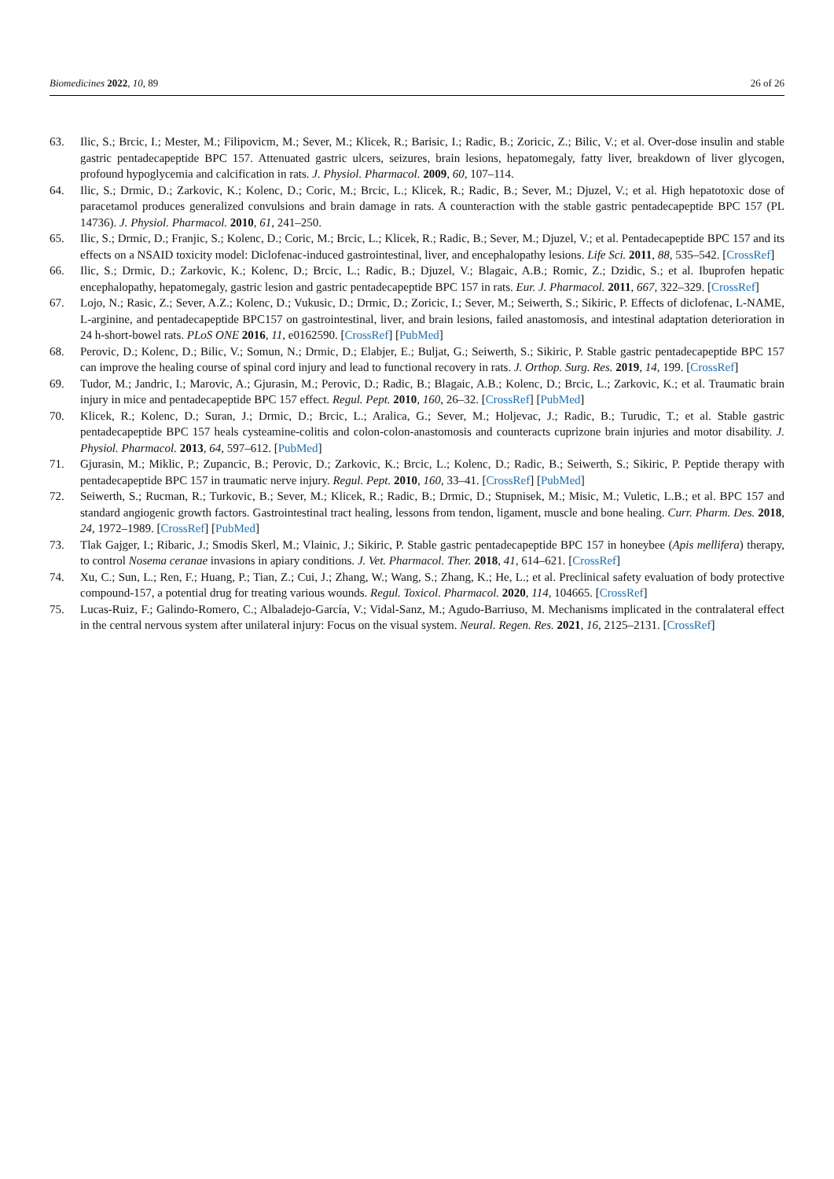Biomedicines 2022, 10, 89 26 of 26
63. Ilic, S.; Brcic, I.; Mester, M.; Filipovicm, M.; Sever, M.; Klicek, R.; Barisic, I.; Radic, B.; Zoricic, Z.; Bilic, V.; et al. Over-dose insulin and stable gastric pentadecapeptide BPC 157. Attenuated gastric ulcers, seizures, brain lesions, hepatomegaly, fatty liver, breakdown of liver glycogen, profound hypoglycemia and calcification in rats. J. Physiol. Pharmacol. 2009, 60, 107–114.
64. Ilic, S.; Drmic, D.; Zarkovic, K.; Kolenc, D.; Coric, M.; Brcic, L.; Klicek, R.; Radic, B.; Sever, M.; Djuzel, V.; et al. High hepatotoxic dose of paracetamol produces generalized convulsions and brain damage in rats. A counteraction with the stable gastric pentadecapeptide BPC 157 (PL 14736). J. Physiol. Pharmacol. 2010, 61, 241–250.
65. Ilic, S.; Drmic, D.; Franjic, S.; Kolenc, D.; Coric, M.; Brcic, L.; Klicek, R.; Radic, B.; Sever, M.; Djuzel, V.; et al. Pentadecapeptide BPC 157 and its effects on a NSAID toxicity model: Diclofenac-induced gastrointestinal, liver, and encephalopathy lesions. Life Sci. 2011, 88, 535–542. [CrossRef]
66. Ilic, S.; Drmic, D.; Zarkovic, K.; Kolenc, D.; Brcic, L.; Radic, B.; Djuzel, V.; Blagaic, A.B.; Romic, Z.; Dzidic, S.; et al. Ibuprofen hepatic encephalopathy, hepatomegaly, gastric lesion and gastric pentadecapeptide BPC 157 in rats. Eur. J. Pharmacol. 2011, 667, 322–329. [CrossRef]
67. Lojo, N.; Rasic, Z.; Sever, A.Z.; Kolenc, D.; Vukusic, D.; Drmic, D.; Zoricic, I.; Sever, M.; Seiwerth, S.; Sikiric, P. Effects of diclofenac, L-NAME, L-arginine, and pentadecapeptide BPC157 on gastrointestinal, liver, and brain lesions, failed anastomosis, and intestinal adaptation deterioration in 24 h-short-bowel rats. PLoS ONE 2016, 11, e0162590. [CrossRef] [PubMed]
68. Perovic, D.; Kolenc, D.; Bilic, V.; Somun, N.; Drmic, D.; Elabjer, E.; Buljat, G.; Seiwerth, S.; Sikiric, P. Stable gastric pentadecapeptide BPC 157 can improve the healing course of spinal cord injury and lead to functional recovery in rats. J. Orthop. Surg. Res. 2019, 14, 199. [CrossRef]
69. Tudor, M.; Jandric, I.; Marovic, A.; Gjurasin, M.; Perovic, D.; Radic, B.; Blagaic, A.B.; Kolenc, D.; Brcic, L.; Zarkovic, K.; et al. Traumatic brain injury in mice and pentadecapeptide BPC 157 effect. Regul. Pept. 2010, 160, 26–32. [CrossRef] [PubMed]
70. Klicek, R.; Kolenc, D.; Suran, J.; Drmic, D.; Brcic, L.; Aralica, G.; Sever, M.; Holjevac, J.; Radic, B.; Turudic, T.; et al. Stable gastric pentadecapeptide BPC 157 heals cysteamine-colitis and colon-colon-anastomosis and counteracts cuprizone brain injuries and motor disability. J. Physiol. Pharmacol. 2013, 64, 597–612. [PubMed]
71. Gjurasin, M.; Miklic, P.; Zupancic, B.; Perovic, D.; Zarkovic, K.; Brcic, L.; Kolenc, D.; Radic, B.; Seiwerth, S.; Sikiric, P. Peptide therapy with pentadecapeptide BPC 157 in traumatic nerve injury. Regul. Pept. 2010, 160, 33–41. [CrossRef] [PubMed]
72. Seiwerth, S.; Rucman, R.; Turkovic, B.; Sever, M.; Klicek, R.; Radic, B.; Drmic, D.; Stupnisek, M.; Misic, M.; Vuletic, L.B.; et al. BPC 157 and standard angiogenic growth factors. Gastrointestinal tract healing, lessons from tendon, ligament, muscle and bone healing. Curr. Pharm. Des. 2018, 24, 1972–1989. [CrossRef] [PubMed]
73. Tlak Gajger, I.; Ribaric, J.; Smodis Skerl, M.; Vlainic, J.; Sikiric, P. Stable gastric pentadecapeptide BPC 157 in honeybee (Apis mellifera) therapy, to control Nosema ceranae invasions in apiary conditions. J. Vet. Pharmacol. Ther. 2018, 41, 614–621. [CrossRef]
74. Xu, C.; Sun, L.; Ren, F.; Huang, P.; Tian, Z.; Cui, J.; Zhang, W.; Wang, S.; Zhang, K.; He, L.; et al. Preclinical safety evaluation of body protective compound-157, a potential drug for treating various wounds. Regul. Toxicol. Pharmacol. 2020, 114, 104665. [CrossRef]
75. Lucas-Ruiz, F.; Galindo-Romero, C.; Albaladejo-García, V.; Vidal-Sanz, M.; Agudo-Barriuso, M. Mechanisms implicated in the contralateral effect in the central nervous system after unilateral injury: Focus on the visual system. Neural. Regen. Res. 2021, 16, 2125–2131. [CrossRef]